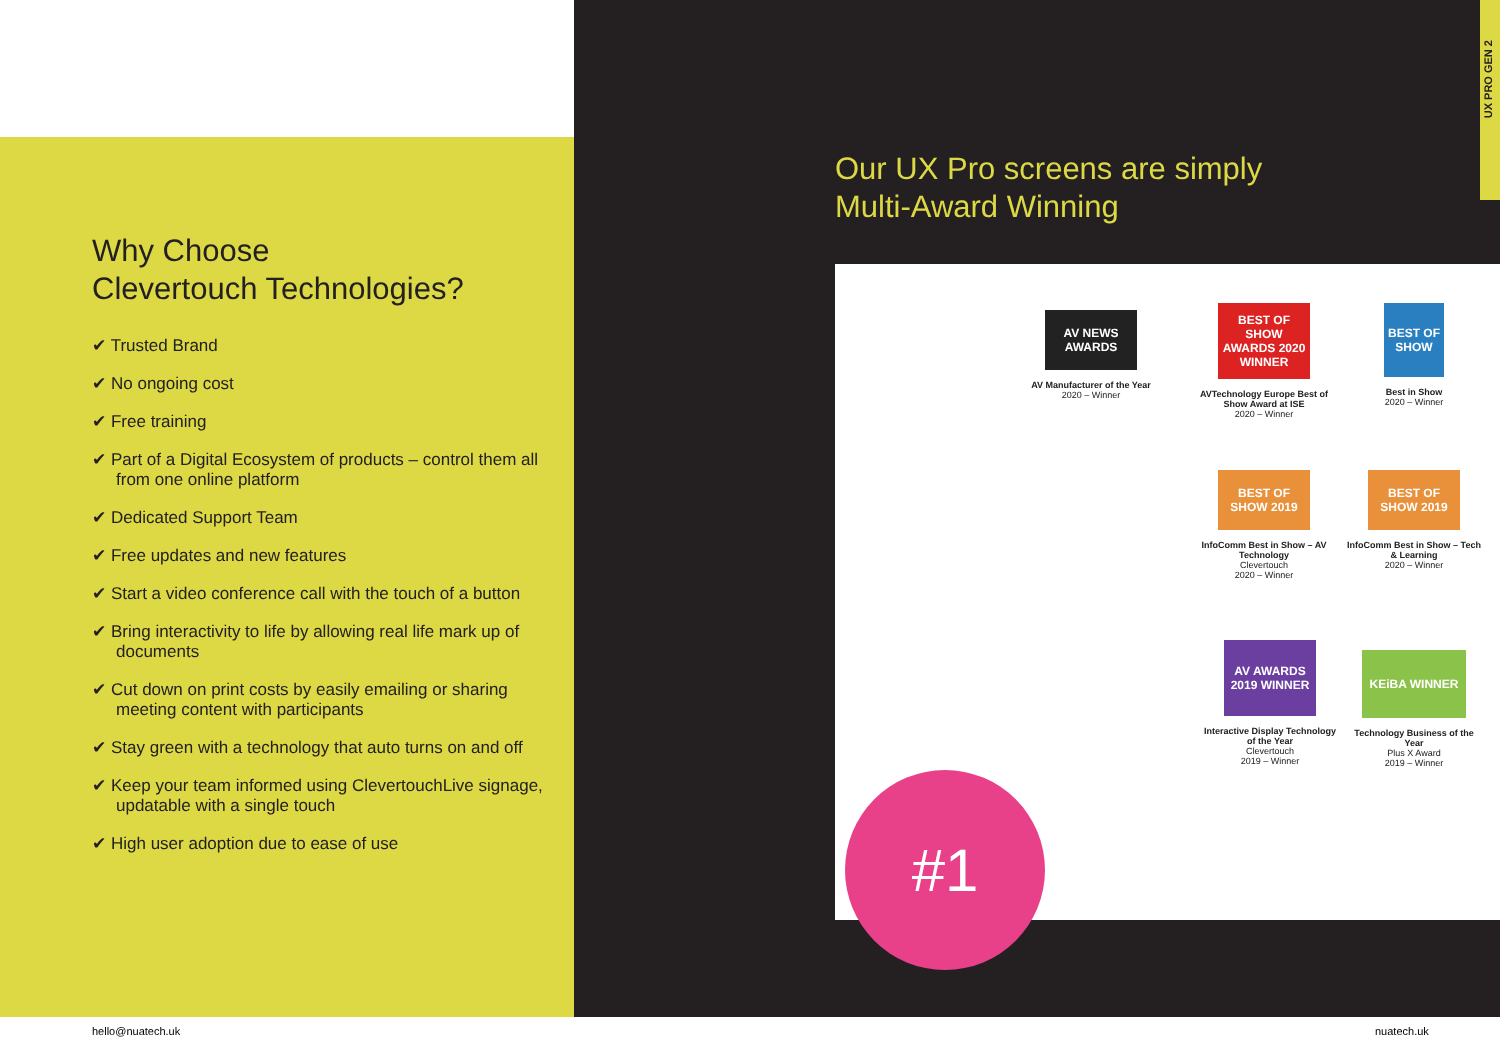UX PRO GEN 2
Why Choose
Clevertouch Technologies?
✔ Trusted Brand
✔ No ongoing cost
✔ Free training
✔ Part of a Digital Ecosystem of products – control them all from one online platform
✔ Dedicated Support Team
✔ Free updates and new features
✔ Start a video conference call with the touch of a button
✔ Bring interactivity to life by allowing real life mark up of documents
✔ Cut down on print costs by easily emailing or sharing meeting content with participants
✔ Stay green with a technology that auto turns on and off
✔ Keep your team informed using ClevertouchLive signage, updatable with a single touch
✔ High user adoption due to ease of use
Our UX Pro screens are simply
Multi-Award Winning
AV NEWS AWARDS
AV Manufacturer of the Year
2020 – Winner
BEST OF SHOW AWARDS 2020 WINNER
AVTechnology Europe Best of Show Award at ISE
2020 – Winner
BEST OF SHOW
Best in Show
2020 – Winner
BEST OF SHOW 2019
InfoComm Best in Show – AV Technology
Clevertouch
2020 – Winner
BEST OF SHOW 2019
InfoComm Best in Show – Tech & Learning
2020 – Winner
AV AWARDS 2019 WINNER
Interactive Display Technology of the Year
Clevertouch
2019 – Winner
KEiBA WINNER
Technology Business of the Year
Plus X Award
2019 – Winner
#1
hello@nuatech.uk nuatech.uk